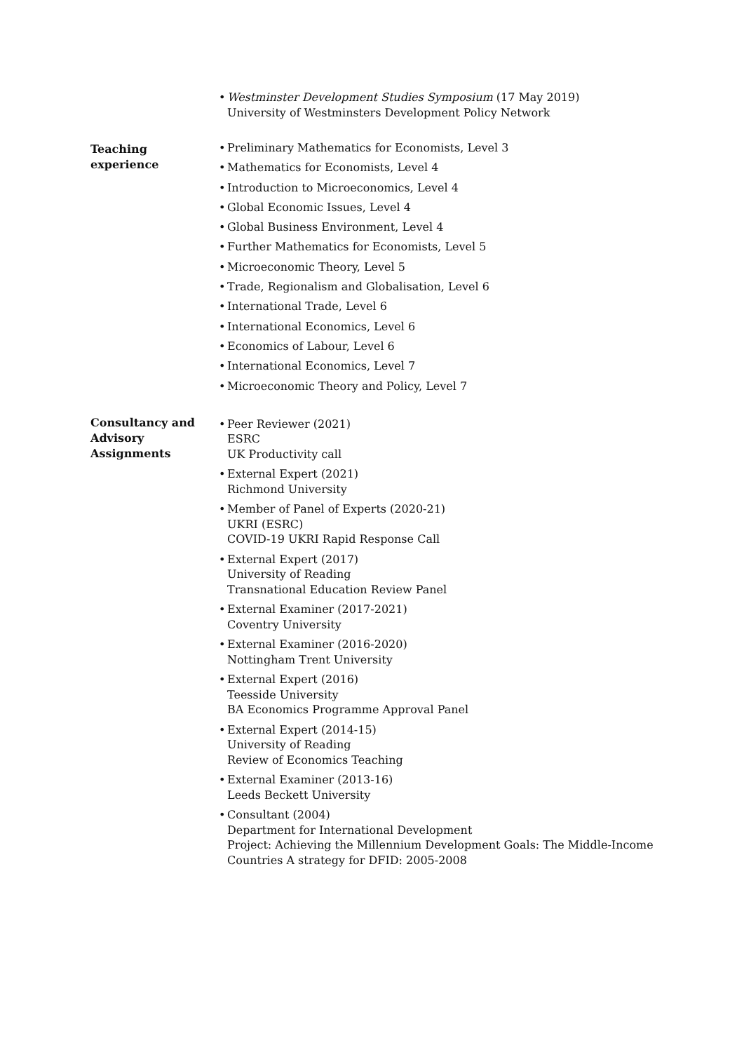• Westminster Development Studies Symposium (17 May 2019)
University of Westminsters Development Policy Network
Teaching
experience
• Preliminary Mathematics for Economists, Level 3
• Mathematics for Economists, Level 4
• Introduction to Microeconomics, Level 4
• Global Economic Issues, Level 4
• Global Business Environment, Level 4
• Further Mathematics for Economists, Level 5
• Microeconomic Theory, Level 5
• Trade, Regionalism and Globalisation, Level 6
• International Trade, Level 6
• International Economics, Level 6
• Economics of Labour, Level 6
• International Economics, Level 7
• Microeconomic Theory and Policy, Level 7
Consultancy and
Advisory
Assignments
• Peer Reviewer (2021)
ESRC
UK Productivity call
• External Expert (2021)
Richmond University
• Member of Panel of Experts (2020-21)
UKRI (ESRC)
COVID-19 UKRI Rapid Response Call
• External Expert (2017)
University of Reading
Transnational Education Review Panel
• External Examiner (2017-2021)
Coventry University
• External Examiner (2016-2020)
Nottingham Trent University
• External Expert (2016)
Teesside University
BA Economics Programme Approval Panel
• External Expert (2014-15)
University of Reading
Review of Economics Teaching
• External Examiner (2013-16)
Leeds Beckett University
• Consultant (2004)
Department for International Development
Project: Achieving the Millennium Development Goals: The Middle-Income Countries A strategy for DFID: 2005-2008